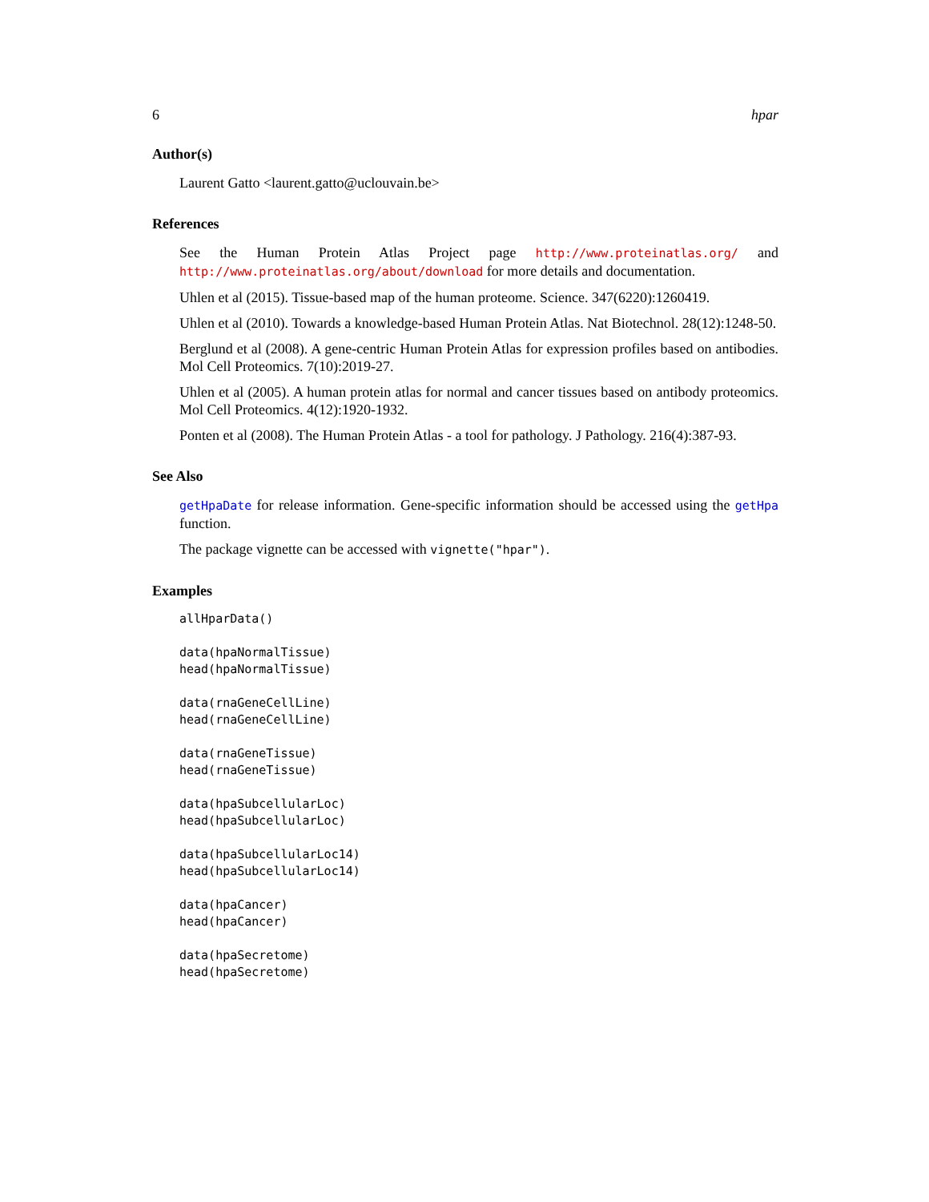6 hpar
Author(s)
Laurent Gatto <laurent.gatto@uclouvain.be>
References
See the Human Protein Atlas Project page http://www.proteinatlas.org/ and http://www.proteinatlas.org/about/download for more details and documentation.
Uhlen et al (2015). Tissue-based map of the human proteome. Science. 347(6220):1260419.
Uhlen et al (2010). Towards a knowledge-based Human Protein Atlas. Nat Biotechnol. 28(12):1248-50.
Berglund et al (2008). A gene-centric Human Protein Atlas for expression profiles based on antibodies. Mol Cell Proteomics. 7(10):2019-27.
Uhlen et al (2005). A human protein atlas for normal and cancer tissues based on antibody proteomics. Mol Cell Proteomics. 4(12):1920-1932.
Ponten et al (2008). The Human Protein Atlas - a tool for pathology. J Pathology. 216(4):387-93.
See Also
getHpaDate for release information. Gene-specific information should be accessed using the getHpa function.
The package vignette can be accessed with vignette("hpar").
Examples
allHparData()

data(hpaNormalTissue)
head(hpaNormalTissue)

data(rnaGeneCellLine)
head(rnaGeneCellLine)

data(rnaGeneTissue)
head(rnaGeneTissue)

data(hpaSubcellularLoc)
head(hpaSubcellularLoc)

data(hpaSubcellularLoc14)
head(hpaSubcellularLoc14)

data(hpaCancer)
head(hpaCancer)

data(hpaSecretome)
head(hpaSecretome)